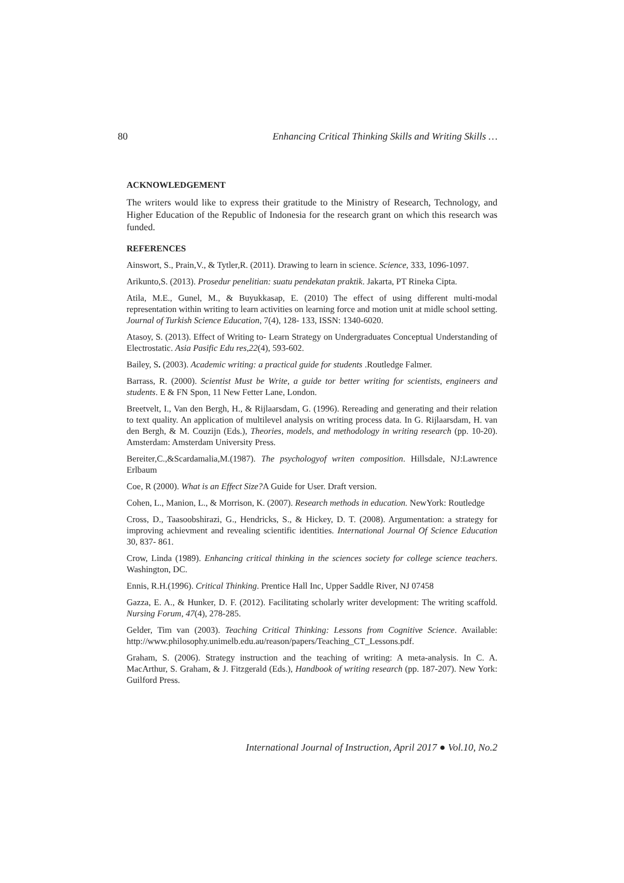80 Enhancing Critical Thinking Skills and Writing Skills …
ACKNOWLEDGEMENT
The writers would like to express their gratitude to the Ministry of Research, Technology, and Higher Education of the Republic of Indonesia for the research grant on which this research was funded.
REFERENCES
Ainswort, S., Prain,V., & Tytler,R. (2011). Drawing to learn in science. Science, 333, 1096-1097.
Arikunto,S. (2013). Prosedur penelitian: suatu pendekatan praktik. Jakarta, PT Rineka Cipta.
Atila, M.E., Gunel, M., & Buyukkasap, E. (2010) The effect of using different multi-modal representation within writing to learn activities on learning force and motion unit at midle school setting. Journal of Turkish Science Education, 7(4), 128- 133, ISSN: 1340-6020.
Atasoy, S. (2013). Effect of Writing to- Learn Strategy on Undergraduates Conceptual Understanding of Electrostatic. Asia Pasific Edu res,22(4), 593-602.
Bailey, S. (2003). Academic writing: a practical guide for students .Routledge Falmer.
Barrass, R. (2000). Scientist Must be Write, a guide tor better writing for scientists, engineers and students. E & FN Spon, 11 New Fetter Lane, London.
Breetvelt, I., Van den Bergh, H., & Rijlaarsdam, G. (1996). Rereading and generating and their relation to text quality. An application of multilevel analysis on writing process data. In G. Rijlaarsdam, H. van den Bergh, & M. Couzijn (Eds.), Theories, models, and methodology in writing research (pp. 10-20). Amsterdam: Amsterdam University Press.
Bereiter,C.,&Scardamalia,M.(1987). The psychologyof writen composition. Hillsdale, NJ:Lawrence Erlbaum
Coe, R (2000). What is an Effect Size?A Guide for User. Draft version.
Cohen, L., Manion, L., & Morrison, K. (2007). Research methods in education. NewYork: Routledge
Cross, D., Taasoobshirazi, G., Hendricks, S., & Hickey, D. T. (2008). Argumentation: a strategy for improving achievment and revealing scientific identities. International Journal Of Science Education 30, 837- 861.
Crow, Linda (1989). Enhancing critical thinking in the sciences society for college science teachers. Washington, DC.
Ennis, R.H.(1996). Critical Thinking. Prentice Hall Inc, Upper Saddle River, NJ 07458
Gazza, E. A., & Hunker, D. F. (2012). Facilitating scholarly writer development: The writing scaffold. Nursing Forum, 47(4), 278-285.
Gelder, Tim van (2003). Teaching Critical Thinking: Lessons from Cognitive Science. Available: http://www.philosophy.unimelb.edu.au/reason/papers/Teaching_CT_Lessons.pdf.
Graham, S. (2006). Strategy instruction and the teaching of writing: A meta-analysis. In C. A. MacArthur, S. Graham, & J. Fitzgerald (Eds.), Handbook of writing research (pp. 187-207). New York: Guilford Press.
International Journal of Instruction, April 2017 ● Vol.10, No.2